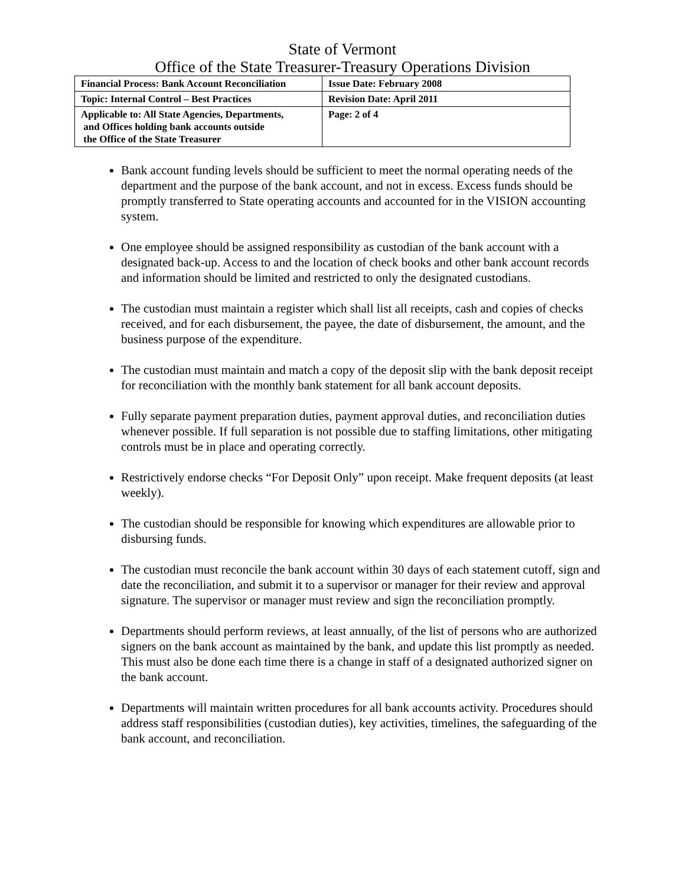State of Vermont
Office of the State Treasurer-Treasury Operations Division
| Financial Process: Bank Account Reconciliation | Issue Date: February 2008 |
| Topic: Internal Control – Best Practices | Revision Date: April 2011 |
| Applicable to: All State Agencies, Departments, and Offices holding bank accounts outside the Office of the State Treasurer | Page: 2 of 4 |
Bank account funding levels should be sufficient to meet the normal operating needs of the department and the purpose of the bank account, and not in excess. Excess funds should be promptly transferred to State operating accounts and accounted for in the VISION accounting system.
One employee should be assigned responsibility as custodian of the bank account with a designated back-up. Access to and the location of check books and other bank account records and information should be limited and restricted to only the designated custodians.
The custodian must maintain a register which shall list all receipts, cash and copies of checks received, and for each disbursement, the payee, the date of disbursement, the amount, and the business purpose of the expenditure.
The custodian must maintain and match a copy of the deposit slip with the bank deposit receipt for reconciliation with the monthly bank statement for all bank account deposits.
Fully separate payment preparation duties, payment approval duties, and reconciliation duties whenever possible. If full separation is not possible due to staffing limitations, other mitigating controls must be in place and operating correctly.
Restrictively endorse checks “For Deposit Only” upon receipt. Make frequent deposits (at least weekly).
The custodian should be responsible for knowing which expenditures are allowable prior to disbursing funds.
The custodian must reconcile the bank account within 30 days of each statement cutoff, sign and date the reconciliation, and submit it to a supervisor or manager for their review and approval signature. The supervisor or manager must review and sign the reconciliation promptly.
Departments should perform reviews, at least annually, of the list of persons who are authorized signers on the bank account as maintained by the bank, and update this list promptly as needed. This must also be done each time there is a change in staff of a designated authorized signer on the bank account.
Departments will maintain written procedures for all bank accounts activity. Procedures should address staff responsibilities (custodian duties), key activities, timelines, the safeguarding of the bank account, and reconciliation.